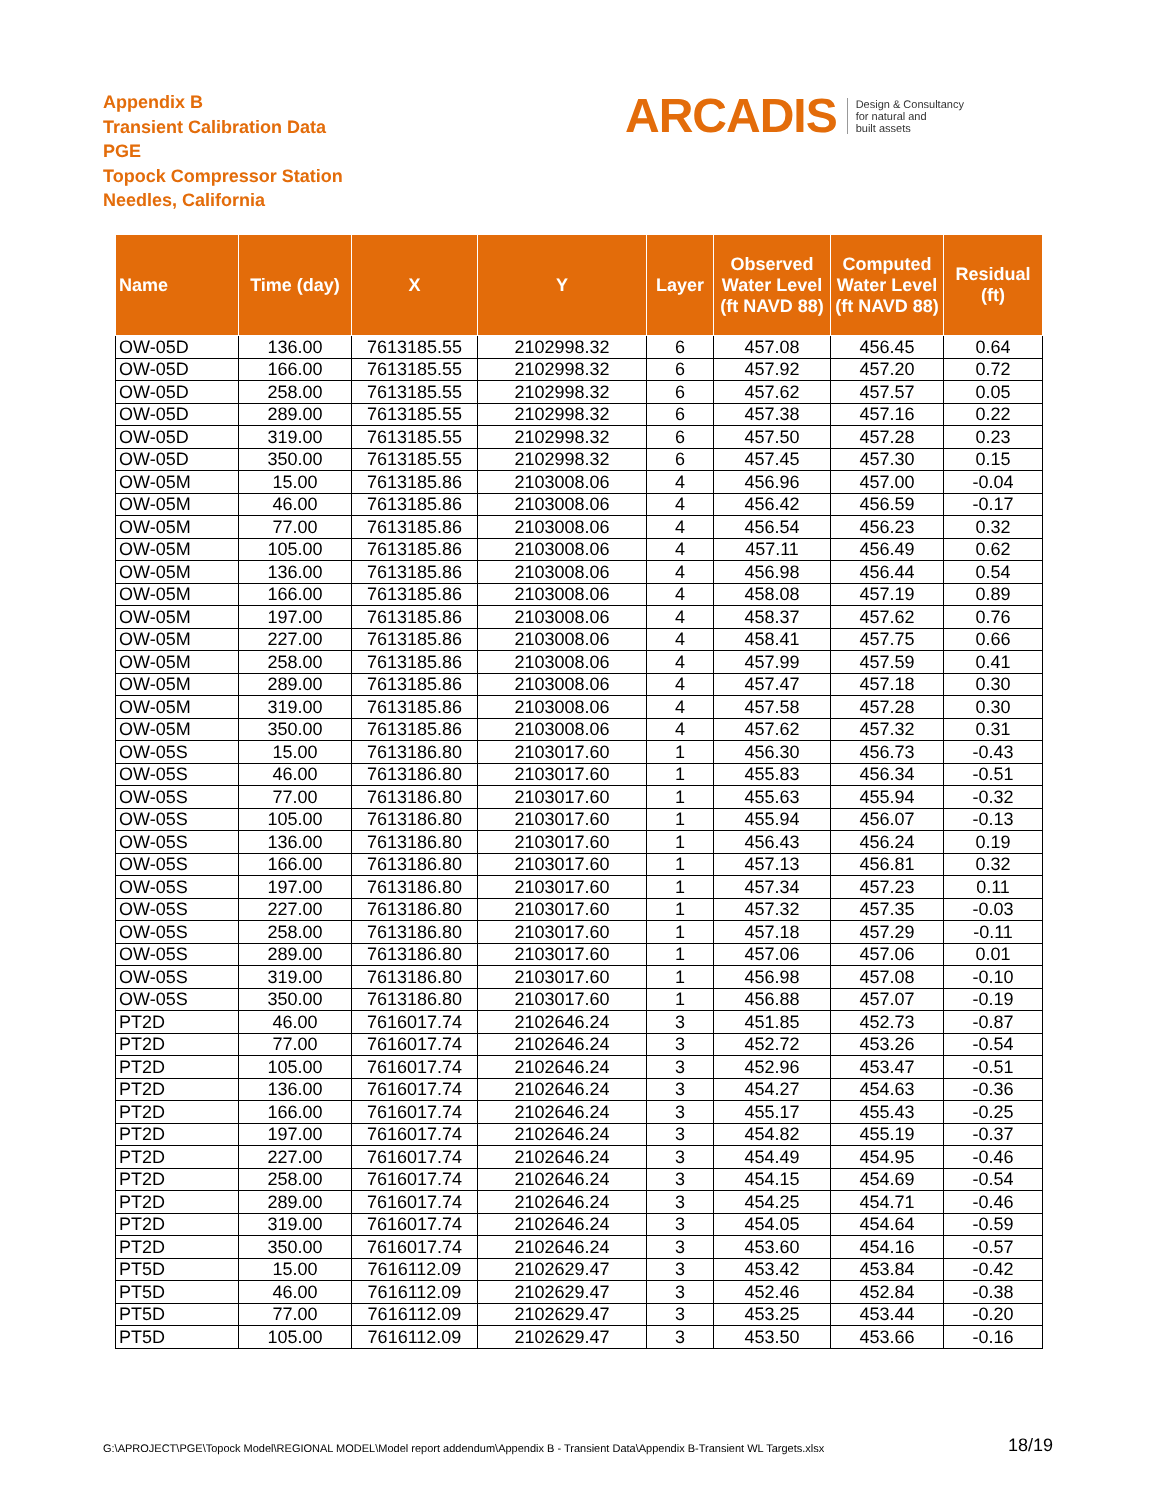Appendix B
Transient Calibration Data
PGE
Topock Compressor Station
Needles, California
ARCADIS Design & Consultancy
for natural and
built assets
| Name | Time (day) | X | Y | Layer | Observed Water Level (ft NAVD 88) | Computed Water Level (ft NAVD 88) | Residual (ft) |
| --- | --- | --- | --- | --- | --- | --- | --- |
| OW-05D | 136.00 | 7613185.55 | 2102998.32 | 6 | 457.08 | 456.45 | 0.64 |
| OW-05D | 166.00 | 7613185.55 | 2102998.32 | 6 | 457.92 | 457.20 | 0.72 |
| OW-05D | 258.00 | 7613185.55 | 2102998.32 | 6 | 457.62 | 457.57 | 0.05 |
| OW-05D | 289.00 | 7613185.55 | 2102998.32 | 6 | 457.38 | 457.16 | 0.22 |
| OW-05D | 319.00 | 7613185.55 | 2102998.32 | 6 | 457.50 | 457.28 | 0.23 |
| OW-05D | 350.00 | 7613185.55 | 2102998.32 | 6 | 457.45 | 457.30 | 0.15 |
| OW-05M | 15.00 | 7613185.86 | 2103008.06 | 4 | 456.96 | 457.00 | -0.04 |
| OW-05M | 46.00 | 7613185.86 | 2103008.06 | 4 | 456.42 | 456.59 | -0.17 |
| OW-05M | 77.00 | 7613185.86 | 2103008.06 | 4 | 456.54 | 456.23 | 0.32 |
| OW-05M | 105.00 | 7613185.86 | 2103008.06 | 4 | 457.11 | 456.49 | 0.62 |
| OW-05M | 136.00 | 7613185.86 | 2103008.06 | 4 | 456.98 | 456.44 | 0.54 |
| OW-05M | 166.00 | 7613185.86 | 2103008.06 | 4 | 458.08 | 457.19 | 0.89 |
| OW-05M | 197.00 | 7613185.86 | 2103008.06 | 4 | 458.37 | 457.62 | 0.76 |
| OW-05M | 227.00 | 7613185.86 | 2103008.06 | 4 | 458.41 | 457.75 | 0.66 |
| OW-05M | 258.00 | 7613185.86 | 2103008.06 | 4 | 457.99 | 457.59 | 0.41 |
| OW-05M | 289.00 | 7613185.86 | 2103008.06 | 4 | 457.47 | 457.18 | 0.30 |
| OW-05M | 319.00 | 7613185.86 | 2103008.06 | 4 | 457.58 | 457.28 | 0.30 |
| OW-05M | 350.00 | 7613185.86 | 2103008.06 | 4 | 457.62 | 457.32 | 0.31 |
| OW-05S | 15.00 | 7613186.80 | 2103017.60 | 1 | 456.30 | 456.73 | -0.43 |
| OW-05S | 46.00 | 7613186.80 | 2103017.60 | 1 | 455.83 | 456.34 | -0.51 |
| OW-05S | 77.00 | 7613186.80 | 2103017.60 | 1 | 455.63 | 455.94 | -0.32 |
| OW-05S | 105.00 | 7613186.80 | 2103017.60 | 1 | 455.94 | 456.07 | -0.13 |
| OW-05S | 136.00 | 7613186.80 | 2103017.60 | 1 | 456.43 | 456.24 | 0.19 |
| OW-05S | 166.00 | 7613186.80 | 2103017.60 | 1 | 457.13 | 456.81 | 0.32 |
| OW-05S | 197.00 | 7613186.80 | 2103017.60 | 1 | 457.34 | 457.23 | 0.11 |
| OW-05S | 227.00 | 7613186.80 | 2103017.60 | 1 | 457.32 | 457.35 | -0.03 |
| OW-05S | 258.00 | 7613186.80 | 2103017.60 | 1 | 457.18 | 457.29 | -0.11 |
| OW-05S | 289.00 | 7613186.80 | 2103017.60 | 1 | 457.06 | 457.06 | 0.01 |
| OW-05S | 319.00 | 7613186.80 | 2103017.60 | 1 | 456.98 | 457.08 | -0.10 |
| OW-05S | 350.00 | 7613186.80 | 2103017.60 | 1 | 456.88 | 457.07 | -0.19 |
| PT2D | 46.00 | 7616017.74 | 2102646.24 | 3 | 451.85 | 452.73 | -0.87 |
| PT2D | 77.00 | 7616017.74 | 2102646.24 | 3 | 452.72 | 453.26 | -0.54 |
| PT2D | 105.00 | 7616017.74 | 2102646.24 | 3 | 452.96 | 453.47 | -0.51 |
| PT2D | 136.00 | 7616017.74 | 2102646.24 | 3 | 454.27 | 454.63 | -0.36 |
| PT2D | 166.00 | 7616017.74 | 2102646.24 | 3 | 455.17 | 455.43 | -0.25 |
| PT2D | 197.00 | 7616017.74 | 2102646.24 | 3 | 454.82 | 455.19 | -0.37 |
| PT2D | 227.00 | 7616017.74 | 2102646.24 | 3 | 454.49 | 454.95 | -0.46 |
| PT2D | 258.00 | 7616017.74 | 2102646.24 | 3 | 454.15 | 454.69 | -0.54 |
| PT2D | 289.00 | 7616017.74 | 2102646.24 | 3 | 454.25 | 454.71 | -0.46 |
| PT2D | 319.00 | 7616017.74 | 2102646.24 | 3 | 454.05 | 454.64 | -0.59 |
| PT2D | 350.00 | 7616017.74 | 2102646.24 | 3 | 453.60 | 454.16 | -0.57 |
| PT5D | 15.00 | 7616112.09 | 2102629.47 | 3 | 453.42 | 453.84 | -0.42 |
| PT5D | 46.00 | 7616112.09 | 2102629.47 | 3 | 452.46 | 452.84 | -0.38 |
| PT5D | 77.00 | 7616112.09 | 2102629.47 | 3 | 453.25 | 453.44 | -0.20 |
| PT5D | 105.00 | 7616112.09 | 2102629.47 | 3 | 453.50 | 453.66 | -0.16 |
G:\APROJECT\PGE\Topock Model\REGIONAL MODEL\Model report addendum\Appendix B - Transient Data\Appendix B-Transient WL Targets.xlsx
18/19